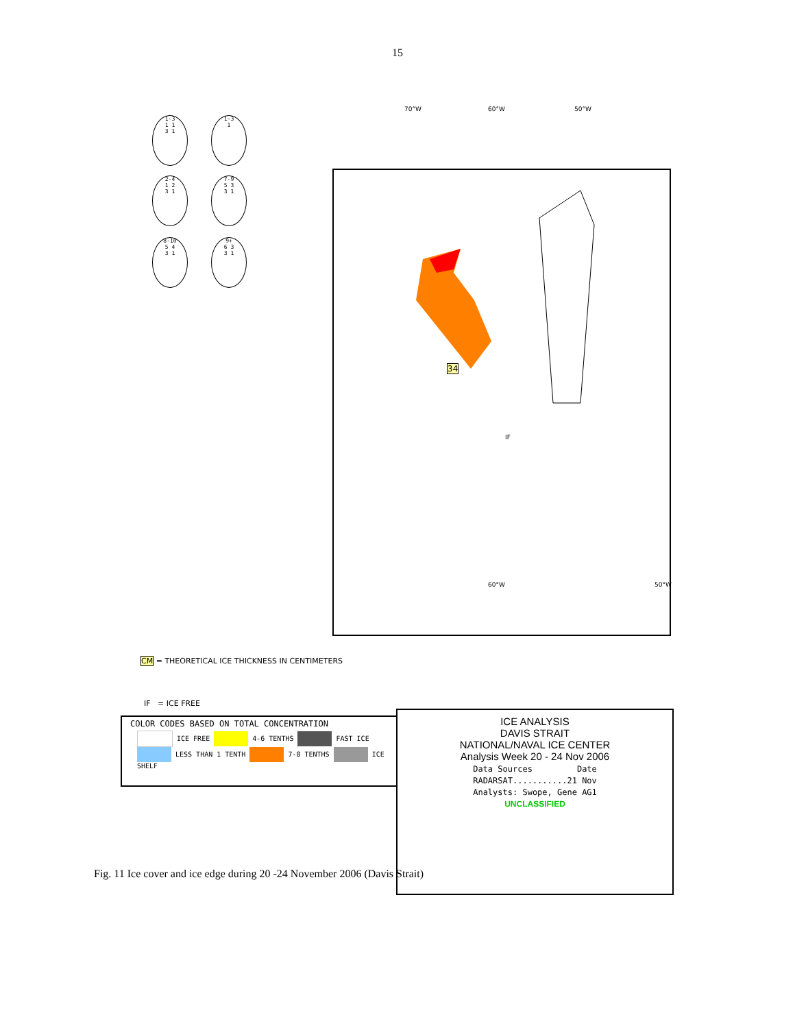15
70°W 60°W 50°W
IF
34
60°W 50°W
1-3
1 1
3 1
1-3
1
2-4
1 2
3 1
7-9
5 3
3 1
8-10
5 4
3 1
9+
6 3
3 1
CM = THEORETICAL ICE THICKNESS IN CENTIMETERS
IF = ICE FREE
COLOR CODES BASED ON TOTAL CONCENTRATION
ICE FREE 4-6 TENTHS FAST ICE
LESS THAN 1 TENTH 7-8 TENTHS ICE SHELF
ICE ANALYSIS
DAVIS STRAIT
NATIONAL/NAVAL ICE CENTER
Analysis Week 20 - 24 Nov 2006
Data Sources Date
RADARSAT...........21 Nov
Analysts: Swope, Gene AG1
UNCLASSIFIED
2-3 10 TENTHS UNDEFINED ICE
Fig. 11 Ice cover and ice edge during 20 -24 November 2006 (Davis Strait)